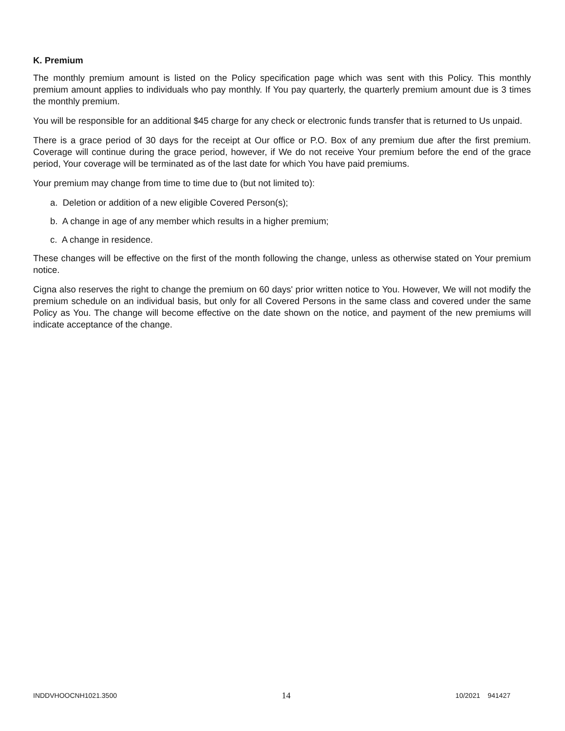K. Premium
The monthly premium amount is listed on the Policy specification page which was sent with this Policy. This monthly premium amount applies to individuals who pay monthly. If You pay quarterly, the quarterly premium amount due is 3 times the monthly premium.
You will be responsible for an additional $45 charge for any check or electronic funds transfer that is returned to Us unpaid.
There is a grace period of 30 days for the receipt at Our office or P.O. Box of any premium due after the first premium. Coverage will continue during the grace period, however, if We do not receive Your premium before the end of the grace period, Your coverage will be terminated as of the last date for which You have paid premiums.
Your premium may change from time to time due to (but not limited to):
a. Deletion or addition of a new eligible Covered Person(s);
b. A change in age of any member which results in a higher premium;
c. A change in residence.
These changes will be effective on the first of the month following the change, unless as otherwise stated on Your premium notice.
Cigna also reserves the right to change the premium on 60 days' prior written notice to You. However, We will not modify the premium schedule on an individual basis, but only for all Covered Persons in the same class and covered under the same Policy as You. The change will become effective on the date shown on the notice, and payment of the new premiums will indicate acceptance of the change.
INDDVHOOCNH1021.3500 14 10/2021 941427